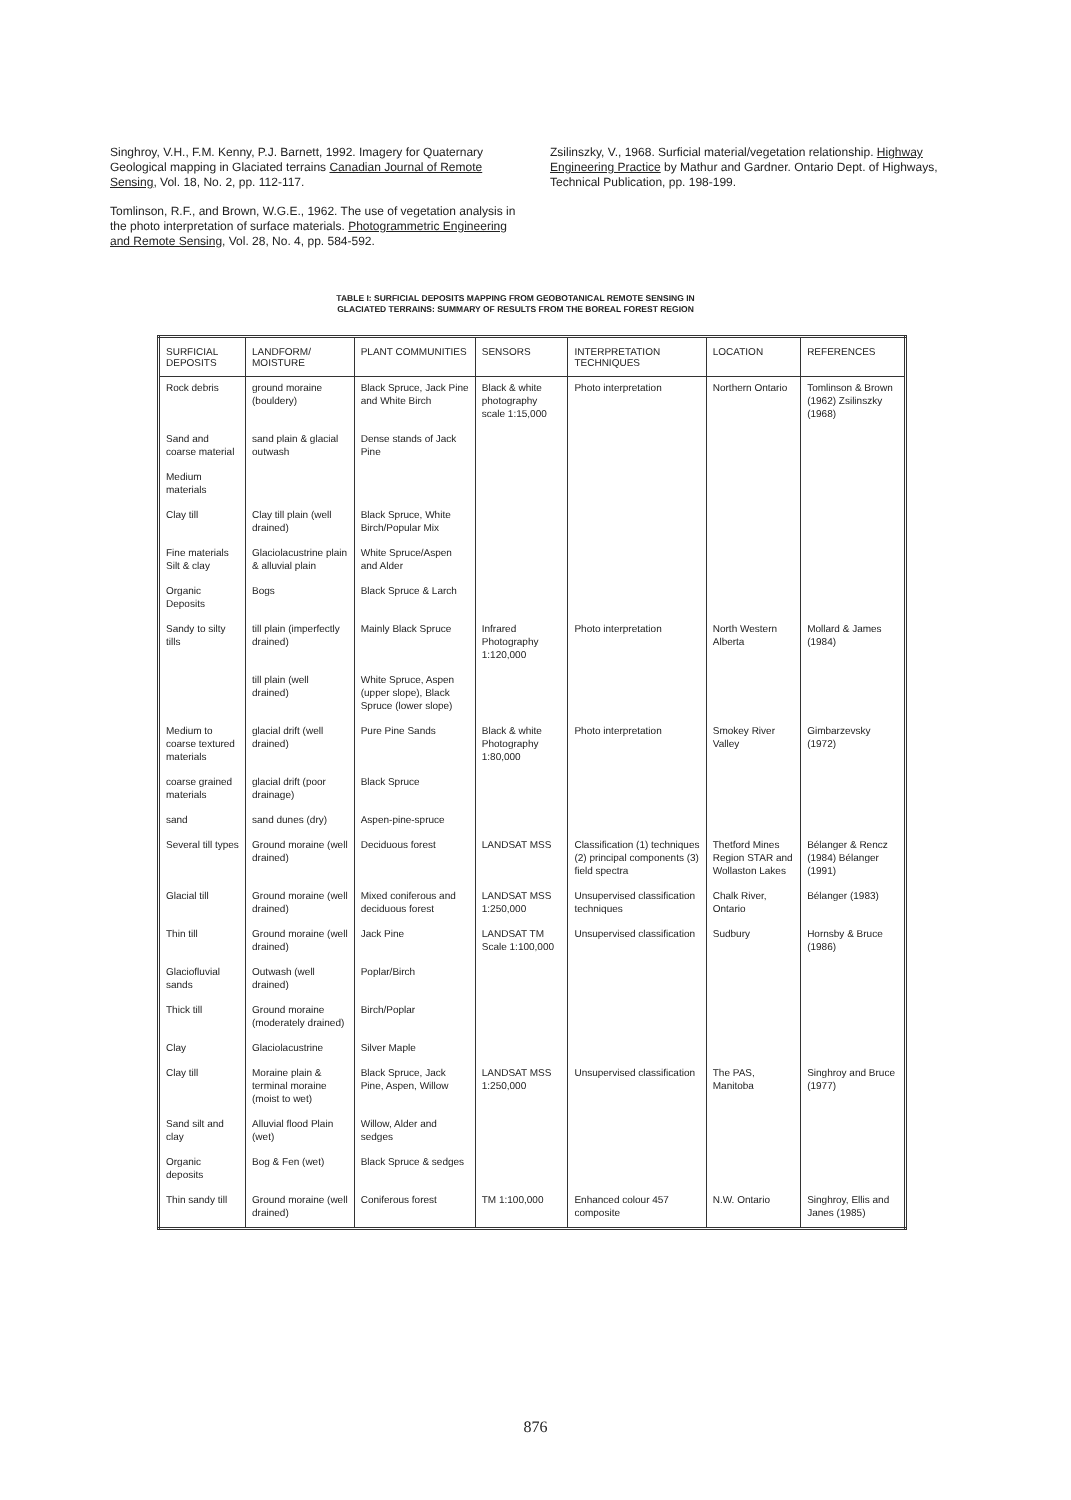Singhroy, V.H., F.M. Kenny, P.J. Barnett, 1992. Imagery for Quaternary Geological mapping in Glaciated terrains Canadian Journal of Remote Sensing, Vol. 18, No. 2, pp. 112-117.
Tomlinson, R.F., and Brown, W.G.E., 1962. The use of vegetation analysis in the photo interpretation of surface materials. Photogrammetric Engineering and Remote Sensing, Vol. 28, No. 4, pp. 584-592.
Zsilinszky, V., 1968. Surficial material/vegetation relationship. Highway Engineering Practice by Mathur and Gardner. Ontario Dept. of Highways, Technical Publication, pp. 198-199.
TABLE I: SURFICIAL DEPOSITS MAPPING FROM GEOBOTANICAL REMOTE SENSING IN
GLACIATED TERRAINS: SUMMARY OF RESULTS FROM THE BOREAL FOREST REGION
| SURFICIAL DEPOSITS | LANDFORM/ MOISTURE | PLANT COMMUNITIES | SENSORS | INTERPRETATION TECHNIQUES | LOCATION | REFERENCES |
| --- | --- | --- | --- | --- | --- | --- |
| Rock debris | ground moraine (bouldery) | Black Spruce, Jack Pine and White Birch | Black & white photography scale 1:15,000 | Photo interpretation | Northern Ontario | Tomlinson & Brown (1962) Zsilinszky (1968) |
| Sand and coarse material | sand plain & glacial outwash | Dense stands of Jack Pine | | | | |
| Medium materials | | | | | | |
| Clay till | Clay till plain (well drained) | Black Spruce, White Birch/Popular Mix | | | | |
| Fine materials Silt & clay | Glaciolacustrine plain & alluvial plain | White Spruce/Aspen and Alder | | | | |
| Organic Deposits | Bogs | Black Spruce & Larch | | | | |
| Sandy to silty tills | till plain (imperfectly drained) | Mainly Black Spruce | Infrared Photography 1:120,000 | Photo interpretation | North Western Alberta | Mollard & James (1984) |
| | till plain (well drained) | White Spruce, Aspen (upper slope), Black Spruce (lower slope) | | | | |
| Medium to coarse textured materials | glacial drift (well drained) | Pure Pine Sands | Black & white Photography 1:80,000 | Photo interpretation | Smokey River Valley | Gimbarzevsky (1972) |
| coarse grained materials | glacial drift (poor drainage) | Black Spruce | | | | |
| sand | sand dunes (dry) | Aspen-pine-spruce | | | | |
| Several till types | Ground moraine (well drained) | Deciduous forest | LANDSAT MSS | Classification (1) techniques (2) principal components (3) field spectra | Thetford Mines Region STAR and Wollaston Lakes | Bélanger & Rencz (1984) Bélanger (1991) |
| Glacial till | Ground moraine (well drained) | Mixed coniferous and deciduous forest | LANDSAT MSS 1:250,000 | Unsupervised classification techniques | Chalk River, Ontario | Bélanger (1983) |
| Thin till | Ground moraine (well drained) | Jack Pine | LANDSAT TM Scale 1:100,000 | Unsupervised classification | Sudbury | Hornsby & Bruce (1986) |
| Glaciofluvial sands | Outwash (well drained) | Poplar/Birch | | | | |
| Thick till | Ground moraine (moderately drained) | Birch/Poplar | | | | |
| Clay | Glaciolacustrine | Silver Maple | | | | |
| Clay till | Moraine plain & terminal moraine (moist to wet) | Black Spruce, Jack Pine, Aspen, Willow | LANDSAT MSS 1:250,000 | Unsupervised classification | The PAS, Manitoba | Singhroy and Bruce (1977) |
| Sand silt and clay | Alluvial flood Plain (wet) | Willow, Alder and sedges | | | | |
| Organic deposits | Bog & Fen (wet) | Black Spruce & sedges | | | | |
| Thin sandy till | Ground moraine (well drained) | Coniferous forest | TM 1:100,000 | Enhanced colour 457 composite | N.W. Ontario | Singhroy, Ellis and Janes (1985) |
876